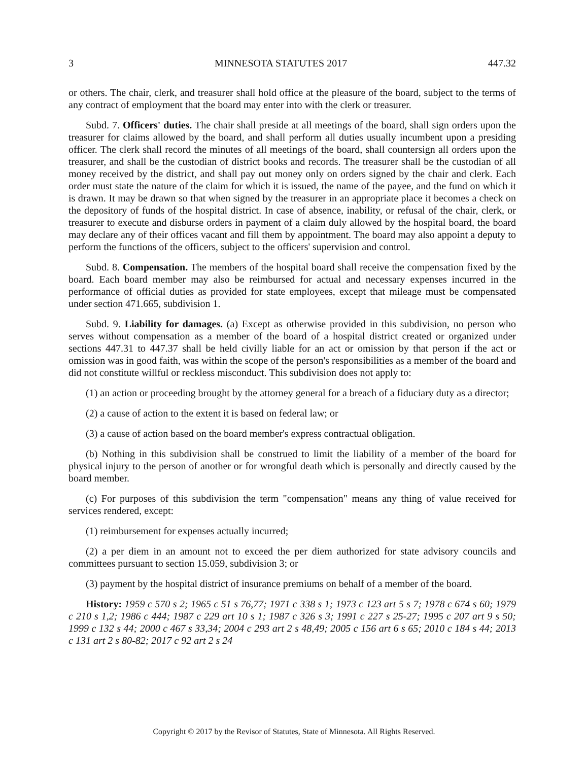3 MINNESOTA STATUTES 2017 447.32
or others. The chair, clerk, and treasurer shall hold office at the pleasure of the board, subject to the terms of any contract of employment that the board may enter into with the clerk or treasurer.
Subd. 7. Officers' duties. The chair shall preside at all meetings of the board, shall sign orders upon the treasurer for claims allowed by the board, and shall perform all duties usually incumbent upon a presiding officer. The clerk shall record the minutes of all meetings of the board, shall countersign all orders upon the treasurer, and shall be the custodian of district books and records. The treasurer shall be the custodian of all money received by the district, and shall pay out money only on orders signed by the chair and clerk. Each order must state the nature of the claim for which it is issued, the name of the payee, and the fund on which it is drawn. It may be drawn so that when signed by the treasurer in an appropriate place it becomes a check on the depository of funds of the hospital district. In case of absence, inability, or refusal of the chair, clerk, or treasurer to execute and disburse orders in payment of a claim duly allowed by the hospital board, the board may declare any of their offices vacant and fill them by appointment. The board may also appoint a deputy to perform the functions of the officers, subject to the officers' supervision and control.
Subd. 8. Compensation. The members of the hospital board shall receive the compensation fixed by the board. Each board member may also be reimbursed for actual and necessary expenses incurred in the performance of official duties as provided for state employees, except that mileage must be compensated under section 471.665, subdivision 1.
Subd. 9. Liability for damages. (a) Except as otherwise provided in this subdivision, no person who serves without compensation as a member of the board of a hospital district created or organized under sections 447.31 to 447.37 shall be held civilly liable for an act or omission by that person if the act or omission was in good faith, was within the scope of the person's responsibilities as a member of the board and did not constitute willful or reckless misconduct. This subdivision does not apply to:
(1) an action or proceeding brought by the attorney general for a breach of a fiduciary duty as a director;
(2) a cause of action to the extent it is based on federal law; or
(3) a cause of action based on the board member's express contractual obligation.
(b) Nothing in this subdivision shall be construed to limit the liability of a member of the board for physical injury to the person of another or for wrongful death which is personally and directly caused by the board member.
(c) For purposes of this subdivision the term "compensation" means any thing of value received for services rendered, except:
(1) reimbursement for expenses actually incurred;
(2) a per diem in an amount not to exceed the per diem authorized for state advisory councils and committees pursuant to section 15.059, subdivision 3; or
(3) payment by the hospital district of insurance premiums on behalf of a member of the board.
History: 1959 c 570 s 2; 1965 c 51 s 76,77; 1971 c 338 s 1; 1973 c 123 art 5 s 7; 1978 c 674 s 60; 1979 c 210 s 1,2; 1986 c 444; 1987 c 229 art 10 s 1; 1987 c 326 s 3; 1991 c 227 s 25-27; 1995 c 207 art 9 s 50; 1999 c 132 s 44; 2000 c 467 s 33,34; 2004 c 293 art 2 s 48,49; 2005 c 156 art 6 s 65; 2010 c 184 s 44; 2013 c 131 art 2 s 80-82; 2017 c 92 art 2 s 24
Copyright © 2017 by the Revisor of Statutes, State of Minnesota. All Rights Reserved.